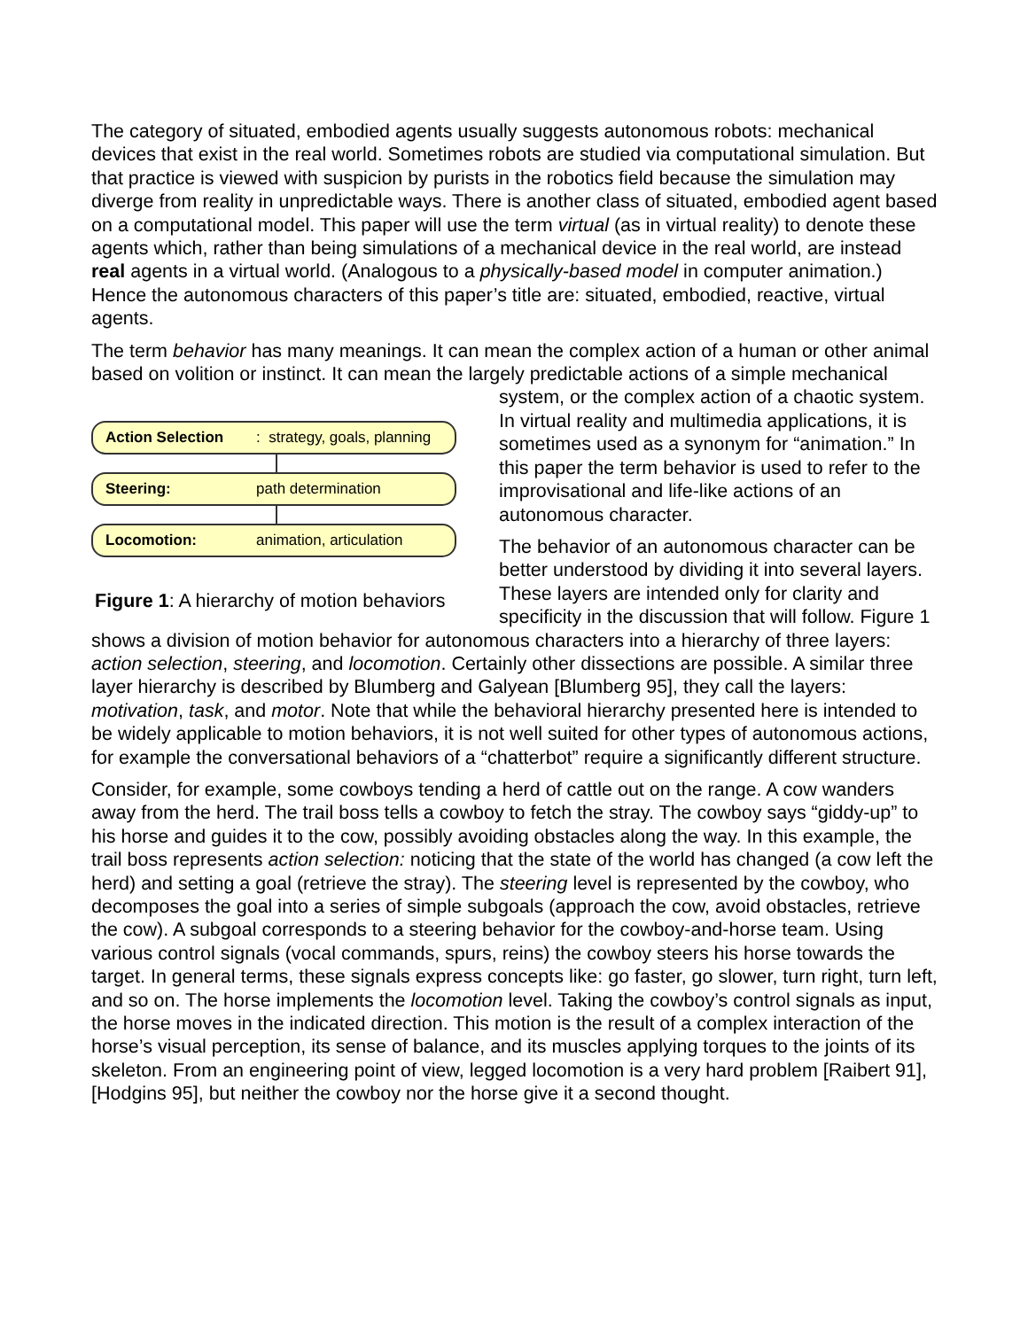The category of situated, embodied agents usually suggests autonomous robots: mechanical devices that exist in the real world. Sometimes robots are studied via computational simulation. But that practice is viewed with suspicion by purists in the robotics field because the simulation may diverge from reality in unpredictable ways. There is another class of situated, embodied agent based on a computational model. This paper will use the term virtual (as in virtual reality) to denote these agents which, rather than being simulations of a mechanical device in the real world, are instead real agents in a virtual world. (Analogous to a physically-based model in computer animation.) Hence the autonomous characters of this paper’s title are: situated, embodied, reactive, virtual agents.
The term behavior has many meanings. It can mean the complex action of a human or other animal based on volition or instinct. It can mean the largely predictable actions of a simple Action Selection: strategy, goals, planning
Steering: path determination
Locomotion: animation, articulation
Figure 1: A hierarchy of motion behaviors mechanical system, or the complex action of a chaotic system. In virtual reality and multimedia applications, it is sometimes used as a synonym for “animation.” In this paper the term behavior is used to refer to the improvisational and life-like actions of an autonomous character.
The behavior of an autonomous character can be better understood by dividing it into several layers. These layers are intended only for clarity and specificity in the discussion that will follow. Figure 1 shows a division of motion behavior for autonomous characters into a hierarchy of three layers: action selection, steering, and locomotion. Certainly other dissections are possible. A similar three layer hierarchy is described by Blumberg and Galyean [Blumberg 95], they call the layers: motivation, task, and motor. Note that while the behavioral hierarchy presented here is intended to be widely applicable to motion behaviors, it is not well suited for other types of autonomous actions, for example the conversational behaviors of a “chatterbot” require a significantly different structure.
Consider, for example, some cowboys tending a herd of cattle out on the range. A cow wanders away from the herd. The trail boss tells a cowboy to fetch the stray. The cowboy says “giddy-up” to his horse and guides it to the cow, possibly avoiding obstacles along the way. In this example, the trail boss represents action selection: noticing that the state of the world has changed (a cow left the herd) and setting a goal (retrieve the stray). The steering level is represented by the cowboy, who decomposes the goal into a series of simple subgoals (approach the cow, avoid obstacles, retrieve the cow). A subgoal corresponds to a steering behavior for the cowboy-and-horse team. Using various control signals (vocal commands, spurs, reins) the cowboy steers his horse towards the target. In general terms, these signals express concepts like: go faster, go slower, turn right, turn left, and so on. The horse implements the locomotion level. Taking the cowboy’s control signals as input, the horse moves in the indicated direction. This motion is the result of a complex interaction of the horse’s visual perception, its sense of balance, and its muscles applying torques to the joints of its skeleton. From an engineering point of view, legged locomotion is a very hard problem [Raibert 91], [Hodgins 95], but neither the cowboy nor the horse give it a second thought.